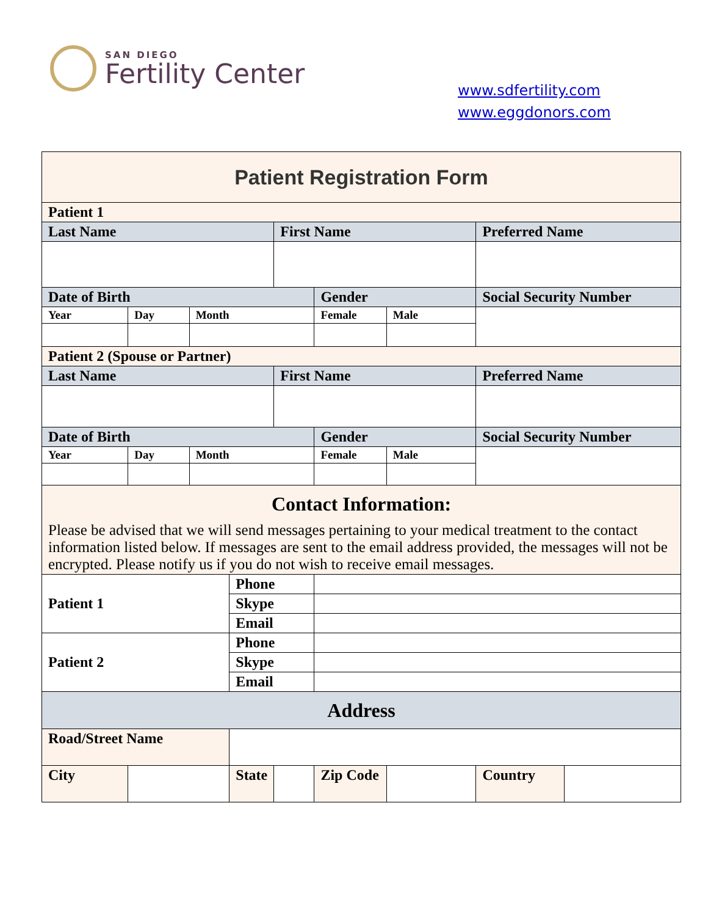SAN DIEGO
Fertility Center
www.sdfertility.com
www.eggdonors.com
| Patient Registration Form | | | | | | | | |
| Patient 1 | | | | | | | | |
| Last Name | | | | First Name | | | Preferred Name | |
| Date of Birth | | | | | Gender | | Social Security Number | |
| Year | Day | Month | | | Female | Male | | |
| Patient 2 (Spouse or Partner) | | | | | | | | |
| Last Name | | | | First Name | | | Preferred Name | |
| Date of Birth | | | | | Gender | | Social Security Number | |
| Year | Day | Month | | | Female | Male | | |
| Contact Information: Please be advised that we will send messages pertaining to your medical treatment to the contact information listed below. If messages are sent to the email address provided, the messages will not be encrypted. Please notify us if you do not wish to receive email messages. | | | | | | | | |
| Patient 1 | | | Phone | | | | | |
| | | | Skype | | | | | |
| | | | Email | | | | | |
| Patient 2 | | | Phone | | | | | |
| | | | Skype | | | | | |
| | | | Email | | | | | |
| Address | | | | | | | | |
| Road/Street Name | | | | | | | | |
| City | | | State | | Zip Code | | Country | |